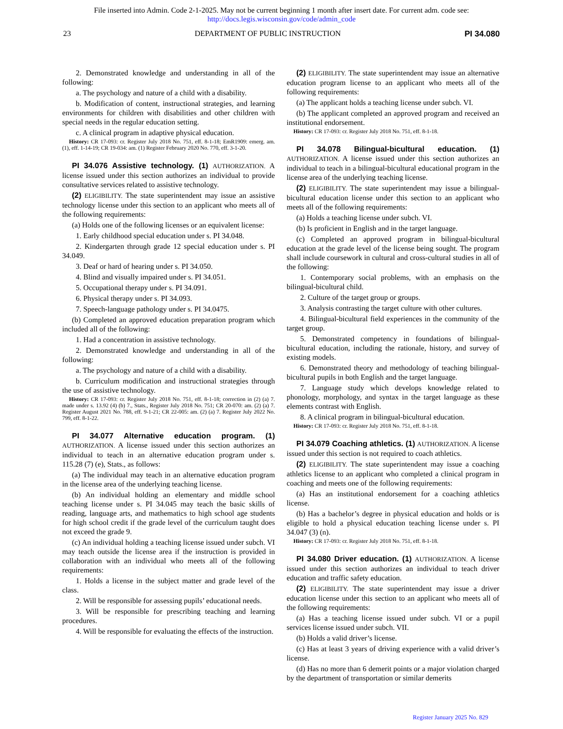File inserted into Admin. Code 2-1-2025. May not be current beginning 1 month after insert date. For current adm. code see:
http://docs.legis.wisconsin.gov/code/admin_code
23 DEPARTMENT OF PUBLIC INSTRUCTION PI 34.080
2. Demonstrated knowledge and understanding in all of the following:
a. The psychology and nature of a child with a disability.
b. Modification of content, instructional strategies, and learning environments for children with disabilities and other children with special needs in the regular education setting.
c. A clinical program in adaptive physical education.
History: CR 17-093: cr. Register July 2018 No. 751, eff. 8-1-18; EmR1909: emerg. am. (1), eff. 1-14-19; CR 19-034: am. (1) Register February 2020 No. 770, eff. 3-1-20.
PI 34.076 Assistive technology. (1) AUTHORIZATION. A license issued under this section authorizes an individual to provide consultative services related to assistive technology.
(2) ELIGIBILITY. The state superintendent may issue an assistive technology license under this section to an applicant who meets all of the following requirements:
(a) Holds one of the following licenses or an equivalent license:
1. Early childhood special education under s. PI 34.048.
2. Kindergarten through grade 12 special education under s. PI 34.049.
3. Deaf or hard of hearing under s. PI 34.050.
4. Blind and visually impaired under s. PI 34.051.
5. Occupational therapy under s. PI 34.091.
6. Physical therapy under s. PI 34.093.
7. Speech-language pathology under s. PI 34.0475.
(b) Completed an approved education preparation program which included all of the following:
1. Had a concentration in assistive technology.
2. Demonstrated knowledge and understanding in all of the following:
a. The psychology and nature of a child with a disability.
b. Curriculum modification and instructional strategies through the use of assistive technology.
History: CR 17-093: cr. Register July 2018 No. 751, eff. 8-1-18; correction in (2) (a) 7. made under s. 13.92 (4) (b) 7., Stats., Register July 2018 No. 751; CR 20-070: am. (2) (a) 7. Register August 2021 No. 788, eff. 9-1-21; CR 22-005: am. (2) (a) 7. Register July 2022 No. 799, eff. 8-1-22.
PI 34.077 Alternative education program. (1) AUTHORIZATION. A license issued under this section authorizes an individual to teach in an alternative education program under s. 115.28 (7) (e), Stats., as follows:
(a) The individual may teach in an alternative education program in the license area of the underlying teaching license.
(b) An individual holding an elementary and middle school teaching license under s. PI 34.045 may teach the basic skills of reading, language arts, and mathematics to high school age students for high school credit if the grade level of the curriculum taught does not exceed the grade 9.
(c) An individual holding a teaching license issued under subch. VI may teach outside the license area if the instruction is provided in collaboration with an individual who meets all of the following requirements:
1. Holds a license in the subject matter and grade level of the class.
2. Will be responsible for assessing pupils’ educational needs.
3. Will be responsible for prescribing teaching and learning procedures.
4. Will be responsible for evaluating the effects of the instruction.
(2) ELIGIBILITY. The state superintendent may issue an alternative education program license to an applicant who meets all of the following requirements:
(a) The applicant holds a teaching license under subch. VI.
(b) The applicant completed an approved program and received an institutional endorsement.
History: CR 17-093: cr. Register July 2018 No. 751, eff. 8-1-18.
PI 34.078 Bilingual-bicultural education. (1) AUTHORIZATION. A license issued under this section authorizes an individual to teach in a bilingual-bicultural educational program in the license area of the underlying teaching license.
(2) ELIGIBILITY. The state superintendent may issue a bilingual-bicultural education license under this section to an applicant who meets all of the following requirements:
(a) Holds a teaching license under subch. VI.
(b) Is proficient in English and in the target language.
(c) Completed an approved program in bilingual-bicultural education at the grade level of the license being sought. The program shall include coursework in cultural and cross-cultural studies in all of the following:
1. Contemporary social problems, with an emphasis on the bilingual-bicultural child.
2. Culture of the target group or groups.
3. Analysis contrasting the target culture with other cultures.
4. Bilingual-bicultural field experiences in the community of the target group.
5. Demonstrated competency in foundations of bilingual-bicultural education, including the rationale, history, and survey of existing models.
6. Demonstrated theory and methodology of teaching bilingual-bicultural pupils in both English and the target language.
7. Language study which develops knowledge related to phonology, morphology, and syntax in the target language as these elements contrast with English.
8. A clinical program in bilingual-bicultural education.
History: CR 17-093: cr. Register July 2018 No. 751, eff. 8-1-18.
PI 34.079 Coaching athletics. (1) AUTHORIZATION. A license issued under this section is not required to coach athletics.
(2) ELIGIBILITY. The state superintendent may issue a coaching athletics license to an applicant who completed a clinical program in coaching and meets one of the following requirements:
(a) Has an institutional endorsement for a coaching athletics license.
(b) Has a bachelor’s degree in physical education and holds or is eligible to hold a physical education teaching license under s. PI 34.047 (3) (n).
History: CR 17-093: cr. Register July 2018 No. 751, eff. 8-1-18.
PI 34.080 Driver education. (1) AUTHORIZATION. A license issued under this section authorizes an individual to teach driver education and traffic safety education.
(2) ELIGIBILITY. The state superintendent may issue a driver education license under this section to an applicant who meets all of the following requirements:
(a) Has a teaching license issued under subch. VI or a pupil services license issued under subch. VII.
(b) Holds a valid driver’s license.
(c) Has at least 3 years of driving experience with a valid driver’s license.
(d) Has no more than 6 demerit points or a major violation charged by the department of transportation or similar demerits
Register January 2025 No. 829